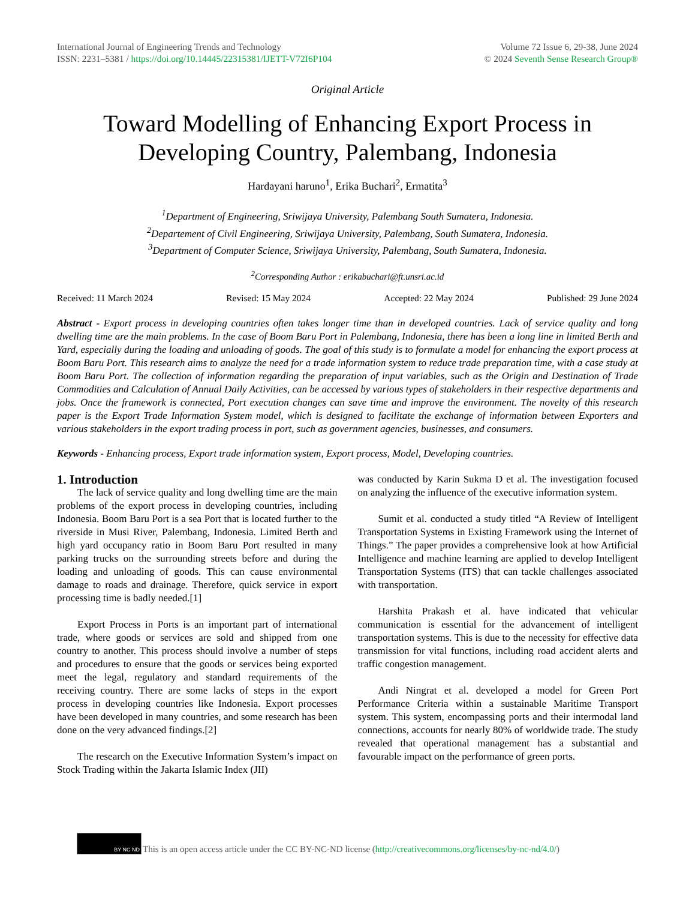International Journal of Engineering Trends and Technology
ISSN: 2231–5381 / https://doi.org/10.14445/22315381/IJETT-V72I6P104
Volume 72 Issue 6, 29-38, June 2024
© 2024 Seventh Sense Research Group®
Original Article
Toward Modelling of Enhancing Export Process in Developing Country, Palembang, Indonesia
Hardayani haruno<sup>1</sup>, Erika Buchari<sup>2</sup>, Ermatita<sup>3</sup>
<sup>1</sup> Department of Engineering, Sriwijaya University, Palembang South Sumatera, Indonesia.
<sup>2</sup> Departement of Civil Engineering, Sriwijaya University, Palembang, South Sumatera, Indonesia.
<sup>3</sup> Department of Computer Science, Sriwijaya University, Palembang, South Sumatera, Indonesia.
<sup>2</sup> Corresponding Author : erikabuchari@ft.unsri.ac.id
Received: 11 March 2024 Revised: 15 May 2024 Accepted: 22 May 2024 Published: 29 June 2024
Abstract - Export process in developing countries often takes longer time than in developed countries. Lack of service quality and long dwelling time are the main problems. In the case of Boom Baru Port in Palembang, Indonesia, there has been a long line in limited Berth and Yard, especially during the loading and unloading of goods. The goal of this study is to formulate a model for enhancing the export process at Boom Baru Port. This research aims to analyze the need for a trade information system to reduce trade preparation time, with a case study at Boom Baru Port. The collection of information regarding the preparation of input variables, such as the Origin and Destination of Trade Commodities and Calculation of Annual Daily Activities, can be accessed by various types of stakeholders in their respective departments and jobs. Once the framework is connected, Port execution changes can save time and improve the environment. The novelty of this research paper is the Export Trade Information System model, which is designed to facilitate the exchange of information between Exporters and various stakeholders in the export trading process in port, such as government agencies, businesses, and consumers.
Keywords - Enhancing process, Export trade information system, Export process, Model, Developing countries.
1. Introduction
The lack of service quality and long dwelling time are the main problems of the export process in developing countries, including Indonesia. Boom Baru Port is a sea Port that is located further to the riverside in Musi River, Palembang, Indonesia. Limited Berth and high yard occupancy ratio in Boom Baru Port resulted in many parking trucks on the surrounding streets before and during the loading and unloading of goods. This can cause environmental damage to roads and drainage. Therefore, quick service in export processing time is badly needed.[1]
Export Process in Ports is an important part of international trade, where goods or services are sold and shipped from one country to another. This process should involve a number of steps and procedures to ensure that the goods or services being exported meet the legal, regulatory and standard requirements of the receiving country. There are some lacks of steps in the export process in developing countries like Indonesia. Export processes have been developed in many countries, and some research has been done on the very advanced findings.[2]
The research on the Executive Information System’s impact on Stock Trading within the Jakarta Islamic Index (JII)
was conducted by Karin Sukma D et al. The investigation focused on analyzing the influence of the executive information system.
Sumit et al. conducted a study titled “A Review of Intelligent Transportation Systems in Existing Framework using the Internet of Things.” The paper provides a comprehensive look at how Artificial Intelligence and machine learning are applied to develop Intelligent Transportation Systems (ITS) that can tackle challenges associated with transportation.
Harshita Prakash et al. have indicated that vehicular communication is essential for the advancement of intelligent transportation systems. This is due to the necessity for effective data transmission for vital functions, including road accident alerts and traffic congestion management.
Andi Ningrat et al. developed a model for Green Port Performance Criteria within a sustainable Maritime Transport system. This system, encompassing ports and their intermodal land connections, accounts for nearly 80% of worldwide trade. The study revealed that operational management has a substantial and favourable impact on the performance of green ports.
BY NC ND
This is an open access article under the CC BY-NC-ND license (http://creativecommons.org/licenses/by-nc-nd/4.0/)